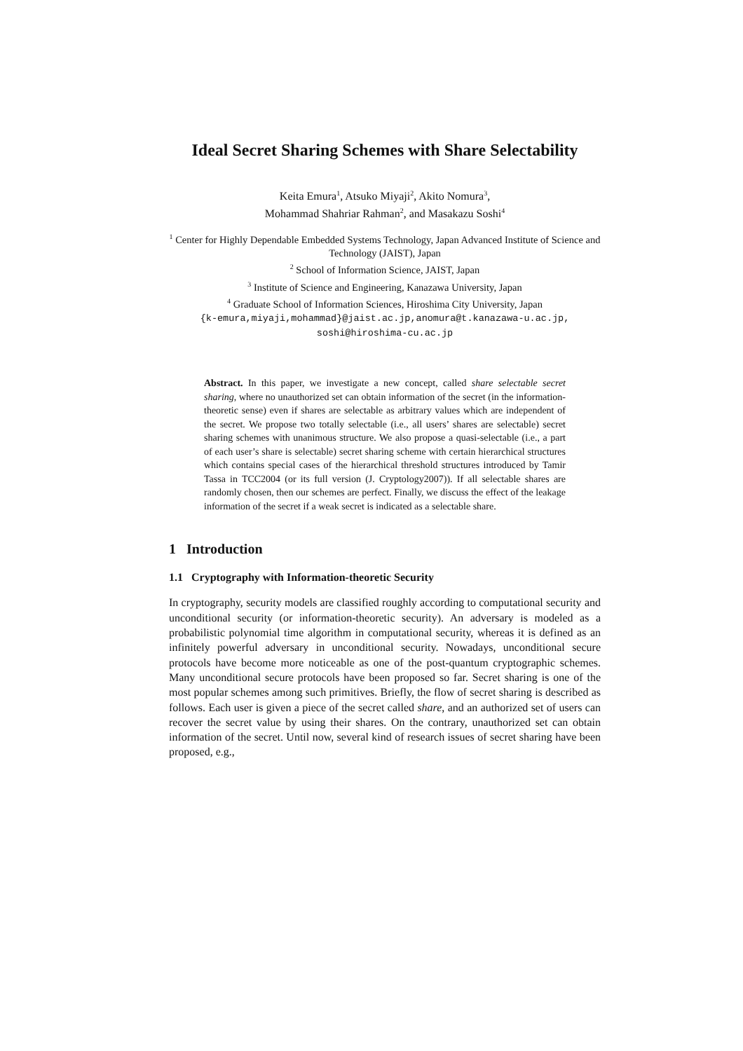Ideal Secret Sharing Schemes with Share Selectability
Keita Emura<sup>1</sup>, Atsuko Miyaji<sup>2</sup>, Akito Nomura<sup>3</sup>,
Mohammad Shahriar Rahman<sup>2</sup>, and Masakazu Soshi<sup>4</sup>
<sup>1</sup> Center for Highly Dependable Embedded Systems Technology, Japan Advanced Institute of Science and Technology (JAIST), Japan
<sup>2</sup> School of Information Science, JAIST, Japan
<sup>3</sup> Institute of Science and Engineering, Kanazawa University, Japan
<sup>4</sup> Graduate School of Information Sciences, Hiroshima City University, Japan
{k-emura,miyaji,mohammad}@jaist.ac.jp,anomura@t.kanazawa-u.ac.jp,
soshi@hiroshima-cu.ac.jp
Abstract. In this paper, we investigate a new concept, called share selectable secret sharing, where no unauthorized set can obtain information of the secret (in the information-theoretic sense) even if shares are selectable as arbitrary values which are independent of the secret. We propose two totally selectable (i.e., all users’ shares are selectable) secret sharing schemes with unanimous structure. We also propose a quasi-selectable (i.e., a part of each user’s share is selectable) secret sharing scheme with certain hierarchical structures which contains special cases of the hierarchical threshold structures introduced by Tamir Tassa in TCC2004 (or its full version (J. Cryptology2007)). If all selectable shares are randomly chosen, then our schemes are perfect. Finally, we discuss the effect of the leakage information of the secret if a weak secret is indicated as a selectable share.
1 Introduction
1.1 Cryptography with Information-theoretic Security
In cryptography, security models are classified roughly according to computational security and unconditional security (or information-theoretic security). An adversary is modeled as a probabilistic polynomial time algorithm in computational security, whereas it is defined as an infinitely powerful adversary in unconditional security. Nowadays, unconditional secure protocols have become more noticeable as one of the post-quantum cryptographic schemes. Many unconditional secure protocols have been proposed so far. Secret sharing is one of the most popular schemes among such primitives. Briefly, the flow of secret sharing is described as follows. Each user is given a piece of the secret called share, and an authorized set of users can recover the secret value by using their shares. On the contrary, unauthorized set can obtain information of the secret. Until now, several kind of research issues of secret sharing have been proposed, e.g.,